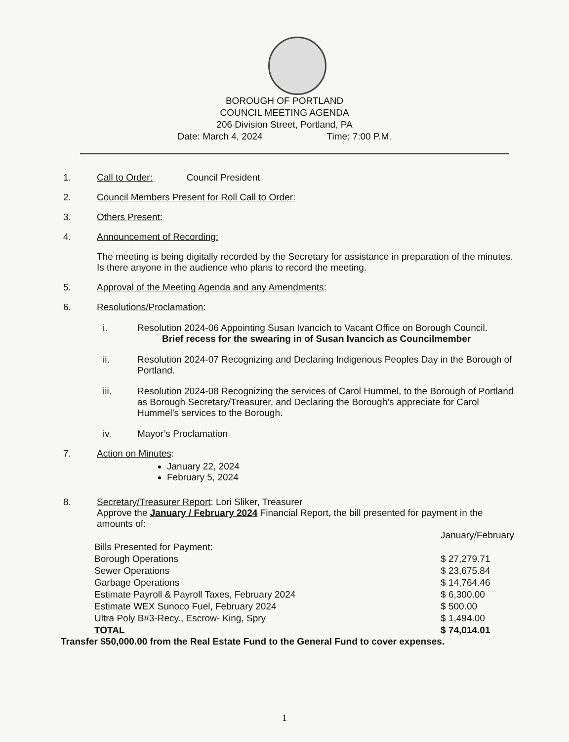BOROUGH OF PORTLAND
COUNCIL MEETING AGENDA
206 Division Street, Portland, PA
Date: March 4, 2024 Time: 7:00 P.M.
1. Call to Order: Council President
2. Council Members Present for Roll Call to Order:
3. Others Present:
4. Announcement of Recording:
The meeting is being digitally recorded by the Secretary for assistance in preparation of the minutes. Is there anyone in the audience who plans to record the meeting.
5. Approval of the Meeting Agenda and any Amendments:
6. Resolutions/Proclamation:
i. Resolution 2024-06 Appointing Susan Ivancich to Vacant Office on Borough Council.
Brief recess for the swearing in of Susan Ivancich as Councilmember
ii. Resolution 2024-07 Recognizing and Declaring Indigenous Peoples Day in the Borough of Portland.
iii. Resolution 2024-08 Recognizing the services of Carol Hummel, to the Borough of Portland as Borough Secretary/Treasurer, and Declaring the Borough’s appreciate for Carol Hummel’s services to the Borough.
iv. Mayor’s Proclamation
7. Action on Minutes:
January 22, 2024
February 5, 2024
8. Secretary/Treasurer Report: Lori Sliker, Treasurer
Approve the January / February 2024 Financial Report, the bill presented for payment in the amounts of:
| | January/February |
| Bills Presented for Payment: | |
| Borough Operations | $ 27,279.71 |
| Sewer Operations | $ 23,675.84 |
| Garbage Operations | $ 14,764.46 |
| Estimate Payroll & Payroll Taxes, February 2024 | $ 6,300.00 |
| Estimate WEX Sunoco Fuel, February 2024 | $ 500.00 |
| Ultra Poly B#3-Recy., Escrow- King, Spry | $ 1,494.00 |
| TOTAL | $ 74,014.01 |
Transfer $50,000.00 from the Real Estate Fund to the General Fund to cover expenses.
1